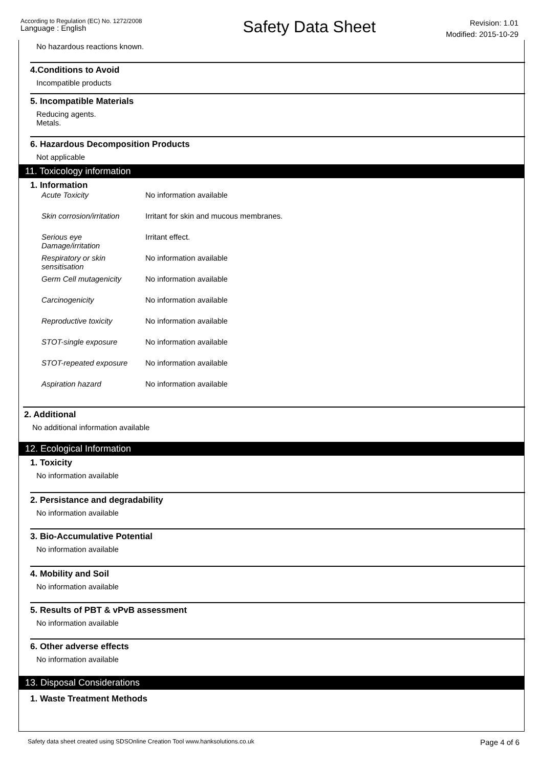According to Regulation (EC) No. 1272/2008
Language : English
Safety Data Sheet
Revision: 1.01
Modified: 2015-10-29
No hazardous reactions known.
4.Conditions to Avoid
Incompatible products
5. Incompatible Materials
Reducing agents.
Metals.
6. Hazardous Decomposition Products
Not applicable
11. Toxicology information
1. Information
| Acute Toxicity | No information available |
| Skin corrosion/irritation | Irritant for skin and mucous membranes. |
| Serious eye Damage/irritation | Irritant effect. |
| Respiratory or skin sensitisation | No information available |
| Germ Cell mutagenicity | No information available |
| Carcinogenicity | No information available |
| Reproductive toxicity | No information available |
| STOT-single exposure | No information available |
| STOT-repeated exposure | No information available |
| Aspiration hazard | No information available |
2. Additional
No additional information available
12. Ecological Information
1. Toxicity
No information available
2. Persistance and degradability
No information available
3. Bio-Accumulative Potential
No information available
4. Mobility and Soil
No information available
5. Results of PBT & vPvB assessment
No information available
6. Other adverse effects
No information available
13. Disposal Considerations
1. Waste Treatment Methods
Safety data sheet created using SDSOnline Creation Tool www.hanksolutions.co.uk
Page 4 of 6